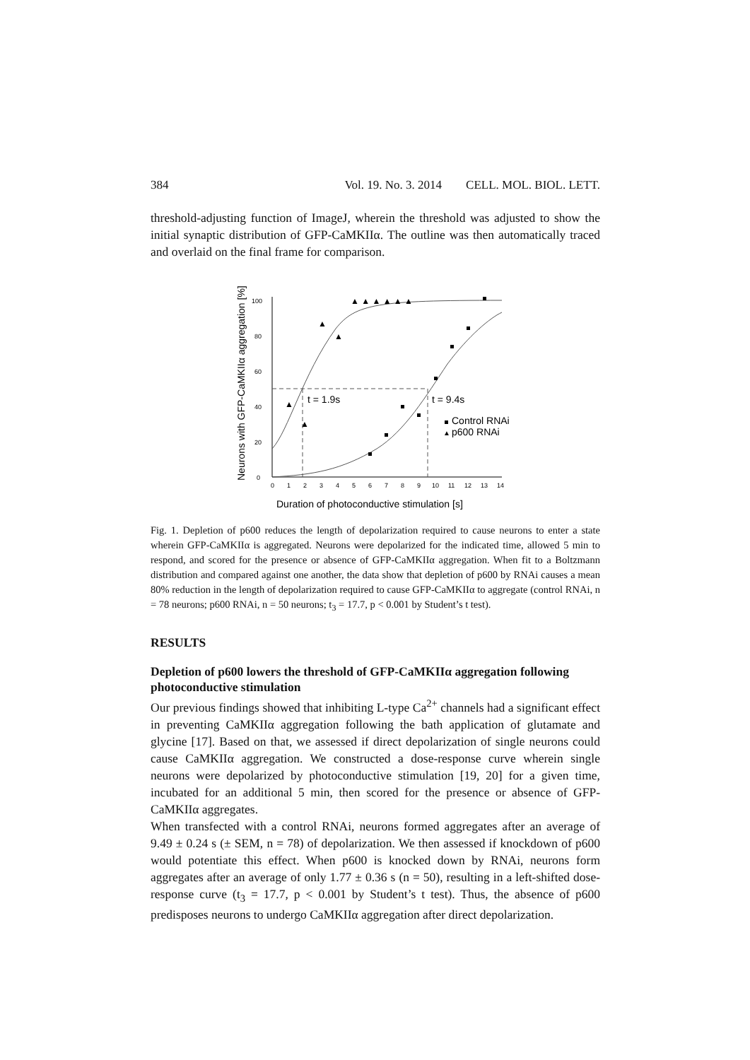384 Vol. 19. No. 3. 2014 CELL. MOL. BIOL. LETT.
threshold-adjusting function of ImageJ, wherein the threshold was adjusted to show the initial synaptic distribution of GFP-CaMKIIα. The outline was then automatically traced and overlaid on the final frame for comparison.
Neurons with GFP-CaMKIIα aggregation [%]
0
20
40
60
80
100
0
1
2
3
4
5
6
7
8
9
10
11
12
13
14
t = 1.9s
t = 9.4s
▲
▲
▲
▲
▲ ▲ ▲ ▲ ▲ ▲
Control RNAi
▲
p600 RNAi
Duration of photoconductive stimulation [s]
Fig. 1. Depletion of p600 reduces the length of depolarization required to cause neurons to enter a state wherein GFP-CaMKIIα is aggregated. Neurons were depolarized for the indicated time, allowed 5 min to respond, and scored for the presence or absence of GFP-CaMKIIα aggregation. When fit to a Boltzmann distribution and compared against one another, the data show that depletion of p600 by RNAi causes a mean 80% reduction in the length of depolarization required to cause GFP-CaMKIIα to aggregate (control RNAi, n = 78 neurons; p600 RNAi, n = 50 neurons; t<sub>3</sub> = 17.7, p < 0.001 by Student’s t test).
RESULTS
Depletion of p600 lowers the threshold of GFP-CaMKIIα aggregation following photoconductive stimulation
Our previous findings showed that inhibiting L-type Ca<sup>2+</sup> channels had a significant effect in preventing CaMKIIα aggregation following the bath application of glutamate and glycine [17]. Based on that, we assessed if direct depolarization of single neurons could cause CaMKIIα aggregation. We constructed a dose-response curve wherein single neurons were depolarized by photoconductive stimulation [19, 20] for a given time, incubated for an additional 5 min, then scored for the presence or absence of GFP-CaMKIIα aggregates.
When transfected with a control RNAi, neurons formed aggregates after an average of 9.49 ± 0.24 s (± SEM, n = 78) of depolarization. We then assessed if knockdown of p600 would potentiate this effect. When p600 is knocked down by RNAi, neurons form aggregates after an average of only 1.77 ± 0.36 s (n = 50), resulting in a left-shifted dose-response curve (t<sub>3</sub> = 17.7, p < 0.001 by Student’s t test). Thus, the absence of p600 predisposes neurons to undergo CaMKIIα aggregation after direct depolarization.